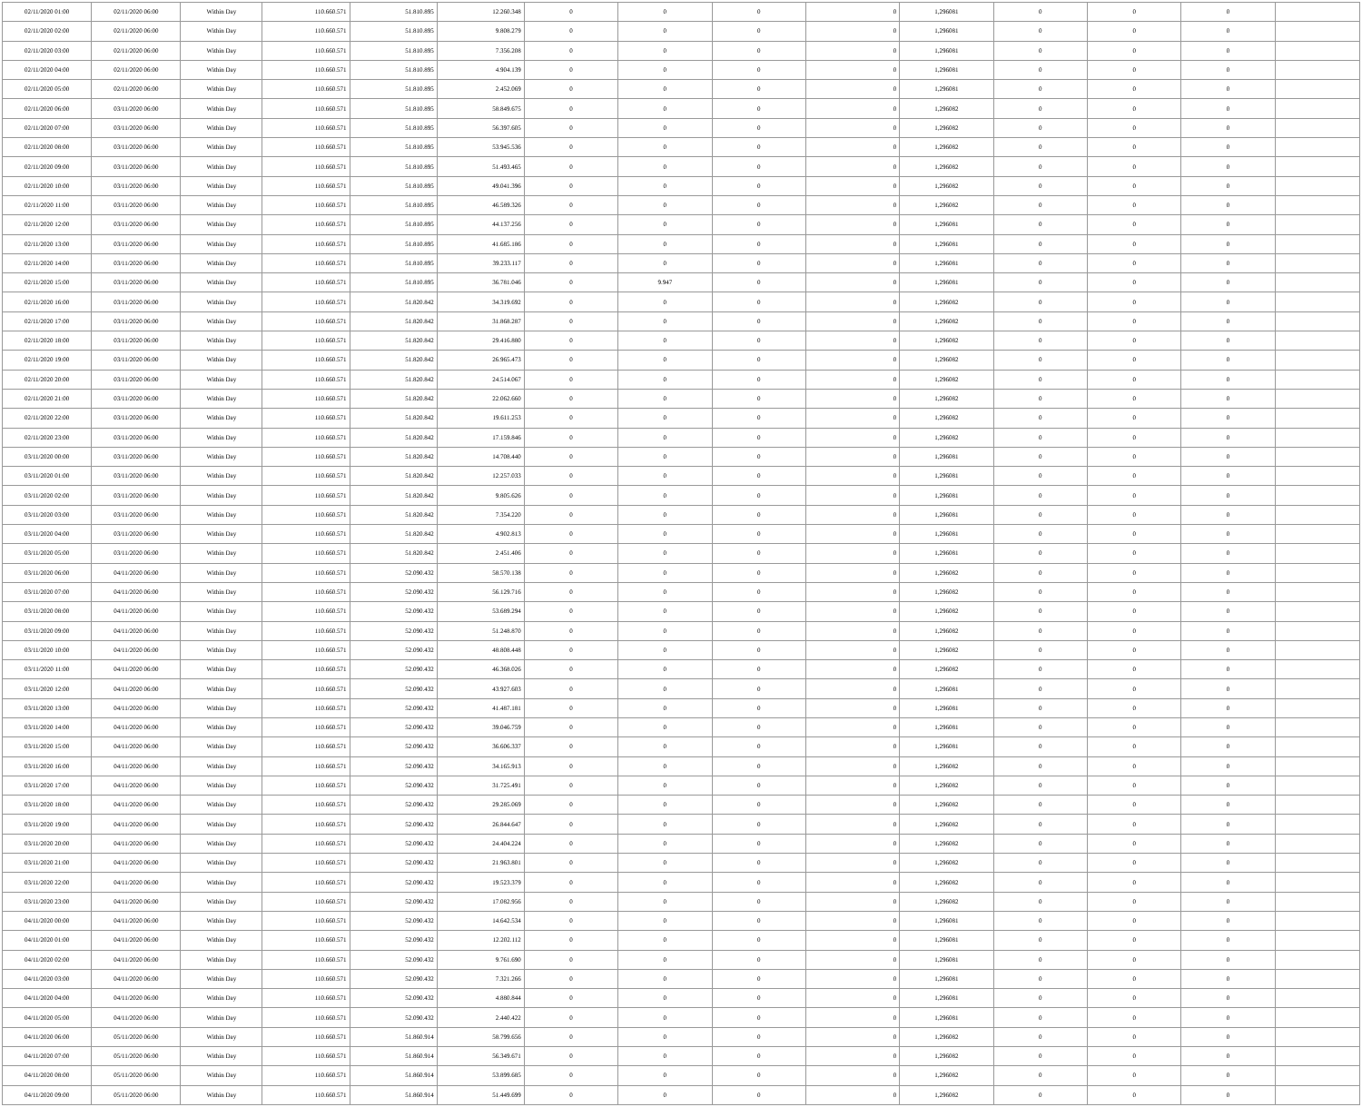| 02/11/2020 01:00 | 02/11/2020 06:00 | Within Day | 110.660.571 | 51.810.895 | 12.260.348 | 0 | 0 | 0 | 0 | 1,296081 | 0 | 0 | 0 | |
| 02/11/2020 02:00 | 02/11/2020 06:00 | Within Day | 110.660.571 | 51.810.895 | 9.808.279 | 0 | 0 | 0 | 0 | 1,296081 | 0 | 0 | 0 | |
| 02/11/2020 03:00 | 02/11/2020 06:00 | Within Day | 110.660.571 | 51.810.895 | 7.356.208 | 0 | 0 | 0 | 0 | 1,296081 | 0 | 0 | 0 | |
| 02/11/2020 04:00 | 02/11/2020 06:00 | Within Day | 110.660.571 | 51.810.895 | 4.904.139 | 0 | 0 | 0 | 0 | 1,296081 | 0 | 0 | 0 | |
| 02/11/2020 05:00 | 02/11/2020 06:00 | Within Day | 110.660.571 | 51.810.895 | 2.452.069 | 0 | 0 | 0 | 0 | 1,296081 | 0 | 0 | 0 | |
| 02/11/2020 06:00 | 03/11/2020 06:00 | Within Day | 110.660.571 | 51.810.895 | 58.849.675 | 0 | 0 | 0 | 0 | 1,296082 | 0 | 0 | 0 | |
| 02/11/2020 07:00 | 03/11/2020 06:00 | Within Day | 110.660.571 | 51.810.895 | 56.397.605 | 0 | 0 | 0 | 0 | 1,296082 | 0 | 0 | 0 | |
| 02/11/2020 08:00 | 03/11/2020 06:00 | Within Day | 110.660.571 | 51.810.895 | 53.945.536 | 0 | 0 | 0 | 0 | 1,296082 | 0 | 0 | 0 | |
| 02/11/2020 09:00 | 03/11/2020 06:00 | Within Day | 110.660.571 | 51.810.895 | 51.493.465 | 0 | 0 | 0 | 0 | 1,296082 | 0 | 0 | 0 | |
| 02/11/2020 10:00 | 03/11/2020 06:00 | Within Day | 110.660.571 | 51.810.895 | 49.041.396 | 0 | 0 | 0 | 0 | 1,296082 | 0 | 0 | 0 | |
| 02/11/2020 11:00 | 03/11/2020 06:00 | Within Day | 110.660.571 | 51.810.895 | 46.589.326 | 0 | 0 | 0 | 0 | 1,296082 | 0 | 0 | 0 | |
| 02/11/2020 12:00 | 03/11/2020 06:00 | Within Day | 110.660.571 | 51.810.895 | 44.137.256 | 0 | 0 | 0 | 0 | 1,296081 | 0 | 0 | 0 | |
| 02/11/2020 13:00 | 03/11/2020 06:00 | Within Day | 110.660.571 | 51.810.895 | 41.685.186 | 0 | 0 | 0 | 0 | 1,296081 | 0 | 0 | 0 | |
| 02/11/2020 14:00 | 03/11/2020 06:00 | Within Day | 110.660.571 | 51.810.895 | 39.233.117 | 0 | 0 | 0 | 0 | 1,296081 | 0 | 0 | 0 | |
| 02/11/2020 15:00 | 03/11/2020 06:00 | Within Day | 110.660.571 | 51.810.895 | 36.781.046 | 0 | 9.947 | 0 | 0 | 1,296081 | 0 | 0 | 0 | |
| 02/11/2020 16:00 | 03/11/2020 06:00 | Within Day | 110.660.571 | 51.820.842 | 34.319.692 | 0 | 0 | 0 | 0 | 1,296082 | 0 | 0 | 0 | |
| 02/11/2020 17:00 | 03/11/2020 06:00 | Within Day | 110.660.571 | 51.820.842 | 31.868.287 | 0 | 0 | 0 | 0 | 1,296082 | 0 | 0 | 0 | |
| 02/11/2020 18:00 | 03/11/2020 06:00 | Within Day | 110.660.571 | 51.820.842 | 29.416.880 | 0 | 0 | 0 | 0 | 1,296082 | 0 | 0 | 0 | |
| 02/11/2020 19:00 | 03/11/2020 06:00 | Within Day | 110.660.571 | 51.820.842 | 26.965.473 | 0 | 0 | 0 | 0 | 1,296082 | 0 | 0 | 0 | |
| 02/11/2020 20:00 | 03/11/2020 06:00 | Within Day | 110.660.571 | 51.820.842 | 24.514.067 | 0 | 0 | 0 | 0 | 1,296082 | 0 | 0 | 0 | |
| 02/11/2020 21:00 | 03/11/2020 06:00 | Within Day | 110.660.571 | 51.820.842 | 22.062.660 | 0 | 0 | 0 | 0 | 1,296082 | 0 | 0 | 0 | |
| 02/11/2020 22:00 | 03/11/2020 06:00 | Within Day | 110.660.571 | 51.820.842 | 19.611.253 | 0 | 0 | 0 | 0 | 1,296082 | 0 | 0 | 0 | |
| 02/11/2020 23:00 | 03/11/2020 06:00 | Within Day | 110.660.571 | 51.820.842 | 17.159.846 | 0 | 0 | 0 | 0 | 1,296082 | 0 | 0 | 0 | |
| 03/11/2020 00:00 | 03/11/2020 06:00 | Within Day | 110.660.571 | 51.820.842 | 14.708.440 | 0 | 0 | 0 | 0 | 1,296081 | 0 | 0 | 0 | |
| 03/11/2020 01:00 | 03/11/2020 06:00 | Within Day | 110.660.571 | 51.820.842 | 12.257.033 | 0 | 0 | 0 | 0 | 1,296081 | 0 | 0 | 0 | |
| 03/11/2020 02:00 | 03/11/2020 06:00 | Within Day | 110.660.571 | 51.820.842 | 9.805.626 | 0 | 0 | 0 | 0 | 1,296081 | 0 | 0 | 0 | |
| 03/11/2020 03:00 | 03/11/2020 06:00 | Within Day | 110.660.571 | 51.820.842 | 7.354.220 | 0 | 0 | 0 | 0 | 1,296081 | 0 | 0 | 0 | |
| 03/11/2020 04:00 | 03/11/2020 06:00 | Within Day | 110.660.571 | 51.820.842 | 4.902.813 | 0 | 0 | 0 | 0 | 1,296081 | 0 | 0 | 0 | |
| 03/11/2020 05:00 | 03/11/2020 06:00 | Within Day | 110.660.571 | 51.820.842 | 2.451.406 | 0 | 0 | 0 | 0 | 1,296081 | 0 | 0 | 0 | |
| 03/11/2020 06:00 | 04/11/2020 06:00 | Within Day | 110.660.571 | 52.090.432 | 58.570.138 | 0 | 0 | 0 | 0 | 1,296082 | 0 | 0 | 0 | |
| 03/11/2020 07:00 | 04/11/2020 06:00 | Within Day | 110.660.571 | 52.090.432 | 56.129.716 | 0 | 0 | 0 | 0 | 1,296082 | 0 | 0 | 0 | |
| 03/11/2020 08:00 | 04/11/2020 06:00 | Within Day | 110.660.571 | 52.090.432 | 53.689.294 | 0 | 0 | 0 | 0 | 1,296082 | 0 | 0 | 0 | |
| 03/11/2020 09:00 | 04/11/2020 06:00 | Within Day | 110.660.571 | 52.090.432 | 51.248.870 | 0 | 0 | 0 | 0 | 1,296082 | 0 | 0 | 0 | |
| 03/11/2020 10:00 | 04/11/2020 06:00 | Within Day | 110.660.571 | 52.090.432 | 48.808.448 | 0 | 0 | 0 | 0 | 1,296082 | 0 | 0 | 0 | |
| 03/11/2020 11:00 | 04/11/2020 06:00 | Within Day | 110.660.571 | 52.090.432 | 46.368.026 | 0 | 0 | 0 | 0 | 1,296082 | 0 | 0 | 0 | |
| 03/11/2020 12:00 | 04/11/2020 06:00 | Within Day | 110.660.571 | 52.090.432 | 43.927.603 | 0 | 0 | 0 | 0 | 1,296081 | 0 | 0 | 0 | |
| 03/11/2020 13:00 | 04/11/2020 06:00 | Within Day | 110.660.571 | 52.090.432 | 41.487.181 | 0 | 0 | 0 | 0 | 1,296081 | 0 | 0 | 0 | |
| 03/11/2020 14:00 | 04/11/2020 06:00 | Within Day | 110.660.571 | 52.090.432 | 39.046.759 | 0 | 0 | 0 | 0 | 1,296081 | 0 | 0 | 0 | |
| 03/11/2020 15:00 | 04/11/2020 06:00 | Within Day | 110.660.571 | 52.090.432 | 36.606.337 | 0 | 0 | 0 | 0 | 1,296081 | 0 | 0 | 0 | |
| 03/11/2020 16:00 | 04/11/2020 06:00 | Within Day | 110.660.571 | 52.090.432 | 34.165.913 | 0 | 0 | 0 | 0 | 1,296082 | 0 | 0 | 0 | |
| 03/11/2020 17:00 | 04/11/2020 06:00 | Within Day | 110.660.571 | 52.090.432 | 31.725.491 | 0 | 0 | 0 | 0 | 1,296082 | 0 | 0 | 0 | |
| 03/11/2020 18:00 | 04/11/2020 06:00 | Within Day | 110.660.571 | 52.090.432 | 29.285.069 | 0 | 0 | 0 | 0 | 1,296082 | 0 | 0 | 0 | |
| 03/11/2020 19:00 | 04/11/2020 06:00 | Within Day | 110.660.571 | 52.090.432 | 26.844.647 | 0 | 0 | 0 | 0 | 1,296082 | 0 | 0 | 0 | |
| 03/11/2020 20:00 | 04/11/2020 06:00 | Within Day | 110.660.571 | 52.090.432 | 24.404.224 | 0 | 0 | 0 | 0 | 1,296082 | 0 | 0 | 0 | |
| 03/11/2020 21:00 | 04/11/2020 06:00 | Within Day | 110.660.571 | 52.090.432 | 21.963.801 | 0 | 0 | 0 | 0 | 1,296082 | 0 | 0 | 0 | |
| 03/11/2020 22:00 | 04/11/2020 06:00 | Within Day | 110.660.571 | 52.090.432 | 19.523.379 | 0 | 0 | 0 | 0 | 1,296082 | 0 | 0 | 0 | |
| 03/11/2020 23:00 | 04/11/2020 06:00 | Within Day | 110.660.571 | 52.090.432 | 17.082.956 | 0 | 0 | 0 | 0 | 1,296082 | 0 | 0 | 0 | |
| 04/11/2020 00:00 | 04/11/2020 06:00 | Within Day | 110.660.571 | 52.090.432 | 14.642.534 | 0 | 0 | 0 | 0 | 1,296081 | 0 | 0 | 0 | |
| 04/11/2020 01:00 | 04/11/2020 06:00 | Within Day | 110.660.571 | 52.090.432 | 12.202.112 | 0 | 0 | 0 | 0 | 1,296081 | 0 | 0 | 0 | |
| 04/11/2020 02:00 | 04/11/2020 06:00 | Within Day | 110.660.571 | 52.090.432 | 9.761.690 | 0 | 0 | 0 | 0 | 1,296081 | 0 | 0 | 0 | |
| 04/11/2020 03:00 | 04/11/2020 06:00 | Within Day | 110.660.571 | 52.090.432 | 7.321.266 | 0 | 0 | 0 | 0 | 1,296081 | 0 | 0 | 0 | |
| 04/11/2020 04:00 | 04/11/2020 06:00 | Within Day | 110.660.571 | 52.090.432 | 4.880.844 | 0 | 0 | 0 | 0 | 1,296081 | 0 | 0 | 0 | |
| 04/11/2020 05:00 | 04/11/2020 06:00 | Within Day | 110.660.571 | 52.090.432 | 2.440.422 | 0 | 0 | 0 | 0 | 1,296081 | 0 | 0 | 0 | |
| 04/11/2020 06:00 | 05/11/2020 06:00 | Within Day | 110.660.571 | 51.860.914 | 58.799.656 | 0 | 0 | 0 | 0 | 1,296082 | 0 | 0 | 0 | |
| 04/11/2020 07:00 | 05/11/2020 06:00 | Within Day | 110.660.571 | 51.860.914 | 56.349.671 | 0 | 0 | 0 | 0 | 1,296082 | 0 | 0 | 0 | |
| 04/11/2020 08:00 | 05/11/2020 06:00 | Within Day | 110.660.571 | 51.860.914 | 53.899.685 | 0 | 0 | 0 | 0 | 1,296082 | 0 | 0 | 0 | |
| 04/11/2020 09:00 | 05/11/2020 06:00 | Within Day | 110.660.571 | 51.860.914 | 51.449.699 | 0 | 0 | 0 | 0 | 1,296082 | 0 | 0 | 0 | |